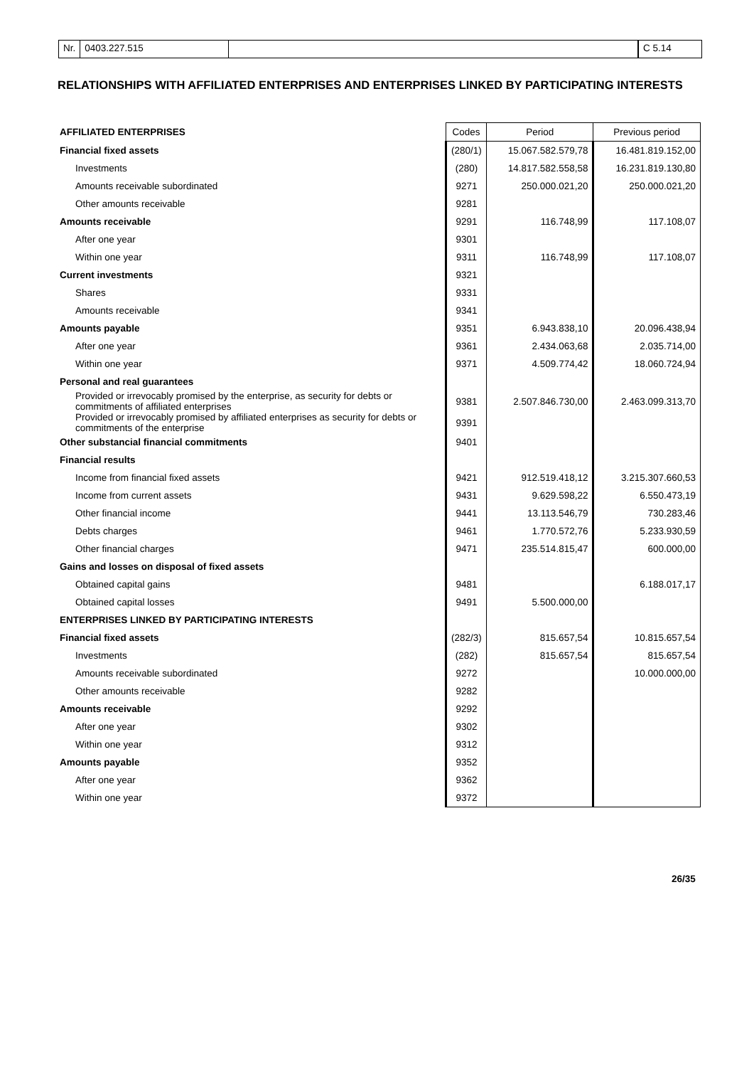Nr. 0403.227.515 C 5.14
RELATIONSHIPS WITH AFFILIATED ENTERPRISES AND ENTERPRISES LINKED BY PARTICIPATING INTERESTS
| AFFILIATED ENTERPRISES | Codes | Period | Previous period |
| Financial fixed assets | (280/1) | 15.067.582.579,78 | 16.481.819.152,00 |
| Investments | (280) | 14.817.582.558,58 | 16.231.819.130,80 |
| Amounts receivable subordinated | 9271 | 250.000.021,20 | 250.000.021,20 |
| Other amounts receivable | 9281 | | |
| Amounts receivable | 9291 | 116.748,99 | 117.108,07 |
| After one year | 9301 | | |
| Within one year | 9311 | 116.748,99 | 117.108,07 |
| Current investments | 9321 | | |
| Shares | 9331 | | |
| Amounts receivable | 9341 | | |
| Amounts payable | 9351 | 6.943.838,10 | 20.096.438,94 |
| After one year | 9361 | 2.434.063,68 | 2.035.714,00 |
| Within one year | 9371 | 4.509.774,42 | 18.060.724,94 |
| Personal and real guarantees | | | |
| Provided or irrevocably promised by the enterprise, as security for debts or commitments of affiliated enterprises | 9381 | 2.507.846.730,00 | 2.463.099.313,70 |
| Provided or irrevocably promised by affiliated enterprises as security for debts or commitments of the enterprise | 9391 | | |
| Other substancial financial commitments | 9401 | | |
| Financial results | | | |
| Income from financial fixed assets | 9421 | 912.519.418,12 | 3.215.307.660,53 |
| Income from current assets | 9431 | 9.629.598,22 | 6.550.473,19 |
| Other financial income | 9441 | 13.113.546,79 | 730.283,46 |
| Debts charges | 9461 | 1.770.572,76 | 5.233.930,59 |
| Other financial charges | 9471 | 235.514.815,47 | 600.000,00 |
| Gains and losses on disposal of fixed assets | | | |
| Obtained capital gains | 9481 | | 6.188.017,17 |
| Obtained capital losses | 9491 | 5.500.000,00 | |
| ENTERPRISES LINKED BY PARTICIPATING INTERESTS | | | |
| Financial fixed assets | (282/3) | 815.657,54 | 10.815.657,54 |
| Investments | (282) | 815.657,54 | 815.657,54 |
| Amounts receivable subordinated | 9272 | | 10.000.000,00 |
| Other amounts receivable | 9282 | | |
| Amounts receivable | 9292 | | |
| After one year | 9302 | | |
| Within one year | 9312 | | |
| Amounts payable | 9352 | | |
| After one year | 9362 | | |
| Within one year | 9372 | | |
26/35